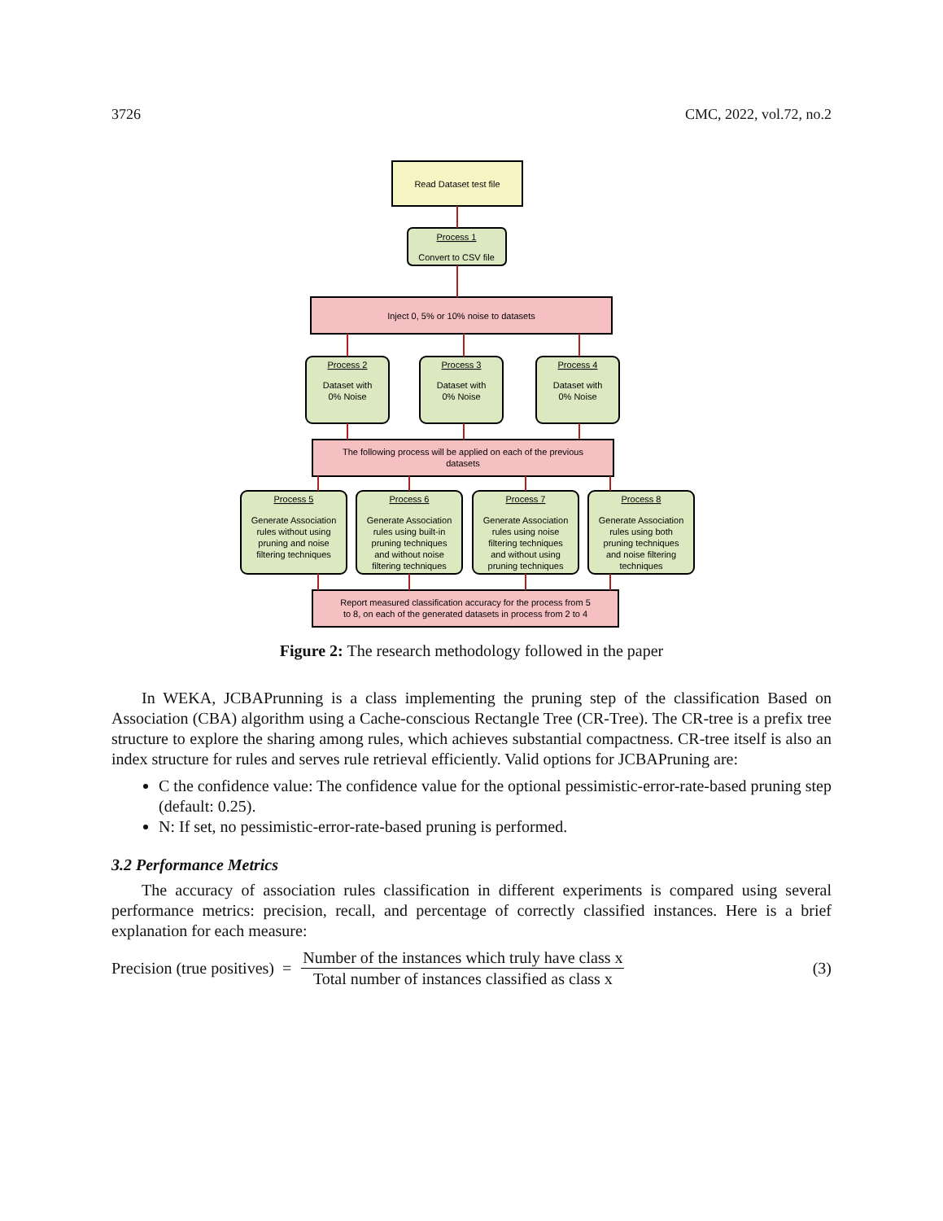3726 CMC, 2022, vol.72, no.2
Read Dataset test file
Process 1
Convert to CSV file
Inject 0, 5% or 10% noise to datasets
Process 2
Dataset with
0% Noise
Process 3
Dataset with
0% Noise
Process 4
Dataset with
0% Noise
The following process will be applied on each of the previous
datasets
Process 5
Generate Association
rules without using
pruning and noise
filtering techniques
Process 6
Generate Association
rules using built-in
pruning techniques
and without noise
filtering techniques
Process 7
Generate Association
rules using noise
filtering techniques
and without using
pruning techniques
Process 8
Generate Association
rules using both
pruning techniques
and noise filtering
techniques
Report measured classification accuracy for the process from 5
to 8, on each of the generated datasets in process from 2 to 4
Figure 2: The research methodology followed in the paper
In WEKA, JCBAPrunning is a class implementing the pruning step of the classification Based on Association (CBA) algorithm using a Cache-conscious Rectangle Tree (CR-Tree). The CR-tree is a prefix tree structure to explore the sharing among rules, which achieves substantial compactness. CR-tree itself is also an index structure for rules and serves rule retrieval efficiently. Valid options for JCBAPruning are:
C the confidence value: The confidence value for the optional pessimistic-error-rate-based pruning step (default: 0.25).
N: If set, no pessimistic-error-rate-based pruning is performed.
3.2 Performance Metrics
The accuracy of association rules classification in different experiments is compared using several performance metrics: precision, recall, and percentage of correctly classified instances. Here is a brief explanation for each measure:
Precision (true positives) = Number of the instances which truly have class x Total number of instances classified as class x (3)